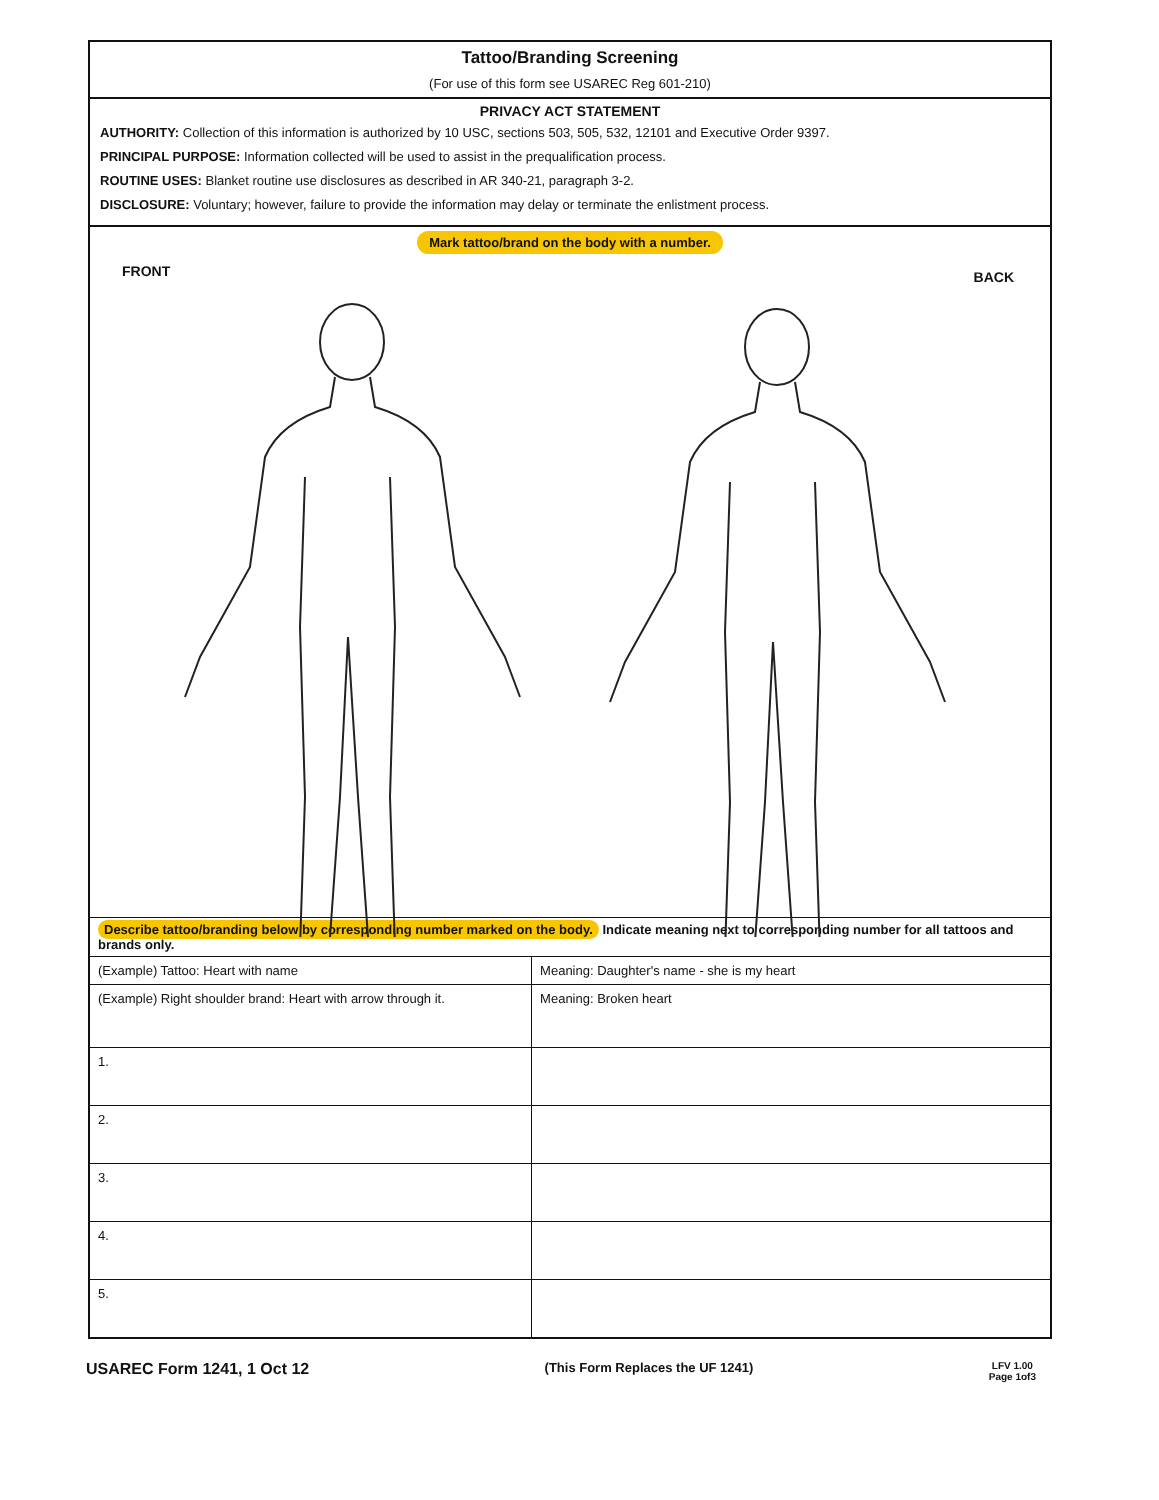Tattoo/Branding Screening
(For use of this form see USAREC Reg 601-210)
PRIVACY ACT STATEMENT
AUTHORITY: Collection of this information is authorized by 10 USC, sections 503, 505, 532, 12101 and Executive Order 9397.
PRINCIPAL PURPOSE: Information collected will be used to assist in the prequalification process.
ROUTINE USES: Blanket routine use disclosures as described in AR 340-21, paragraph 3-2.
DISCLOSURE: Voluntary; however, failure to provide the information may delay or terminate the enlistment process.
Mark tattoo/brand on the body with a number.
FRONT BACK
Describe tattoo/branding below by corresponding number marked on the body. Indicate meaning next to corresponding number for all tattoos and brands only.
| (Example) Tattoo: Heart with name | Meaning: Daughter's name - she is my heart |
| (Example) Right shoulder brand: Heart with arrow through it. | Meaning: Broken heart |
| 1. | |
| 2. | |
| 3. | |
| 4. | |
| 5. | |
USAREC Form 1241, 1 Oct 12 (This Form Replaces the UF 1241) LFV 1.00
Page 1of3